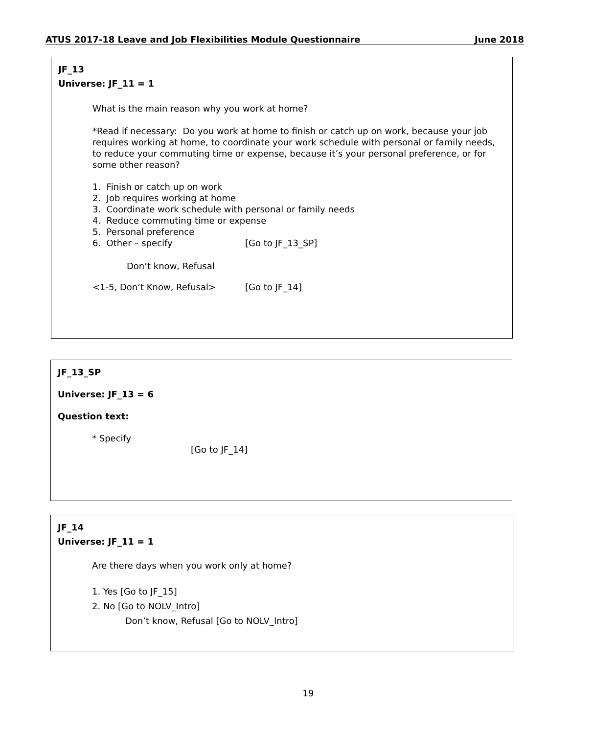ATUS 2017-18 Leave and Job Flexibilities Module Questionnaire June 2018
JF_13
Universe: JF_11 = 1
What is the main reason why you work at home?
*Read if necessary: Do you work at home to finish or catch up on work, because your job requires working at home, to coordinate your work schedule with personal or family needs, to reduce your commuting time or expense, because it’s your personal preference, or for some other reason?
1. Finish or catch up on work
2. Job requires working at home
3. Coordinate work schedule with personal or family needs
4. Reduce commuting time or expense
5. Personal preference
6. Other – specify [Go to JF_13_SP]
Don’t know, Refusal
<1-5, Don’t Know, Refusal> [Go to JF_14]
JF_13_SP
Universe: JF_13 = 6
Question text:
* Specify
[Go to JF_14]
JF_14
Universe: JF_11 = 1
Are there days when you work only at home?
1. Yes [Go to JF_15]
2. No [Go to NOLV_Intro]
Don’t know, Refusal [Go to NOLV_Intro]
19